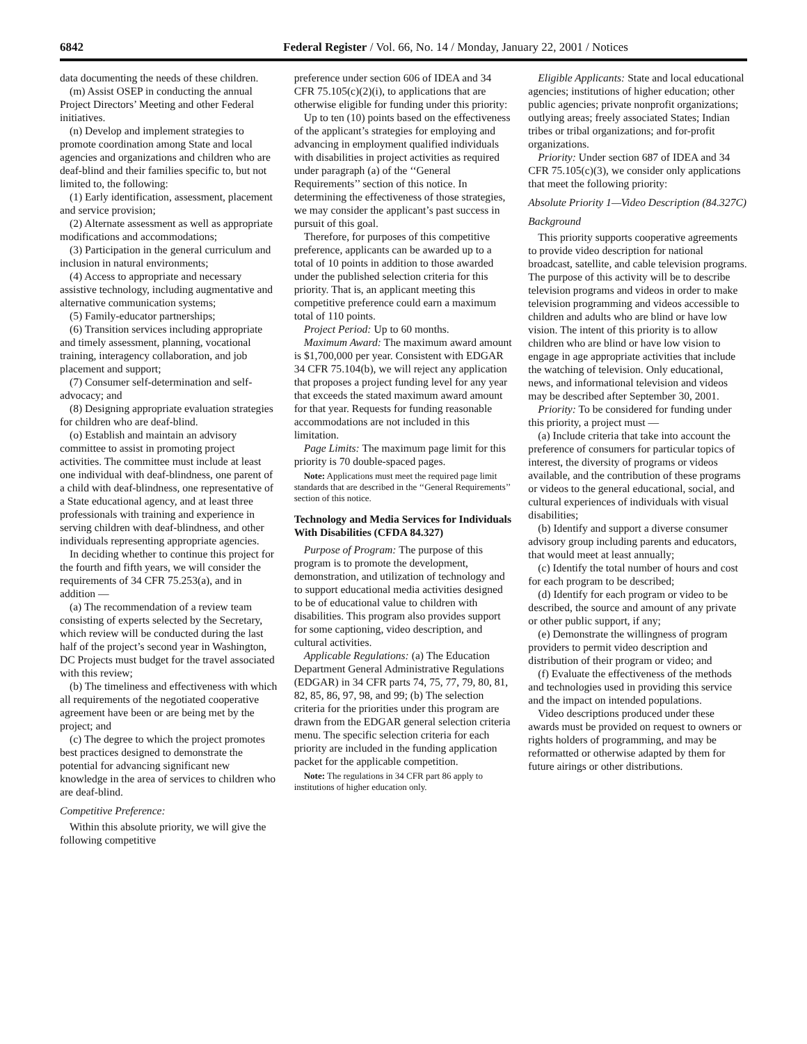6842 Federal Register / Vol. 66, No. 14 / Monday, January 22, 2001 / Notices
data documenting the needs of these children.
(m) Assist OSEP in conducting the annual Project Directors’ Meeting and other Federal initiatives.
(n) Develop and implement strategies to promote coordination among State and local agencies and organizations and children who are deaf-blind and their families specific to, but not limited to, the following:
(1) Early identification, assessment, placement and service provision;
(2) Alternate assessment as well as appropriate modifications and accommodations;
(3) Participation in the general curriculum and inclusion in natural environments;
(4) Access to appropriate and necessary assistive technology, including augmentative and alternative communication systems;
(5) Family-educator partnerships;
(6) Transition services including appropriate and timely assessment, planning, vocational training, interagency collaboration, and job placement and support;
(7) Consumer self-determination and self-advocacy; and
(8) Designing appropriate evaluation strategies for children who are deaf-blind.
(o) Establish and maintain an advisory committee to assist in promoting project activities. The committee must include at least one individual with deaf-blindness, one parent of a child with deaf-blindness, one representative of a State educational agency, and at least three professionals with training and experience in serving children with deaf-blindness, and other individuals representing appropriate agencies.
In deciding whether to continue this project for the fourth and fifth years, we will consider the requirements of 34 CFR 75.253(a), and in addition —
(a) The recommendation of a review team consisting of experts selected by the Secretary, which review will be conducted during the last half of the project’s second year in Washington, DC Projects must budget for the travel associated with this review;
(b) The timeliness and effectiveness with which all requirements of the negotiated cooperative agreement have been or are being met by the project; and
(c) The degree to which the project promotes best practices designed to demonstrate the potential for advancing significant new knowledge in the area of services to children who are deaf-blind.
Competitive Preference:
Within this absolute priority, we will give the following competitive
preference under section 606 of IDEA and 34 CFR 75.105(c)(2)(i), to applications that are otherwise eligible for funding under this priority:
Up to ten (10) points based on the effectiveness of the applicant’s strategies for employing and advancing in employment qualified individuals with disabilities in project activities as required under paragraph (a) of the ‘‘General Requirements’’ section of this notice. In determining the effectiveness of those strategies, we may consider the applicant’s past success in pursuit of this goal.
Therefore, for purposes of this competitive preference, applicants can be awarded up to a total of 10 points in addition to those awarded under the published selection criteria for this priority. That is, an applicant meeting this competitive preference could earn a maximum total of 110 points.
Project Period: Up to 60 months.
Maximum Award: The maximum award amount is $1,700,000 per year. Consistent with EDGAR 34 CFR 75.104(b), we will reject any application that proposes a project funding level for any year that exceeds the stated maximum award amount for that year. Requests for funding reasonable accommodations are not included in this limitation.
Page Limits: The maximum page limit for this priority is 70 double-spaced pages.
Note: Applications must meet the required page limit standards that are described in the ‘‘General Requirements’’ section of this notice.
Technology and Media Services for Individuals With Disabilities (CFDA 84.327)
Purpose of Program: The purpose of this program is to promote the development, demonstration, and utilization of technology and to support educational media activities designed to be of educational value to children with disabilities. This program also provides support for some captioning, video description, and cultural activities.
Applicable Regulations: (a) The Education Department General Administrative Regulations (EDGAR) in 34 CFR parts 74, 75, 77, 79, 80, 81, 82, 85, 86, 97, 98, and 99; (b) The selection criteria for the priorities under this program are drawn from the EDGAR general selection criteria menu. The specific selection criteria for each priority are included in the funding application packet for the applicable competition.
Note: The regulations in 34 CFR part 86 apply to institutions of higher education only.
Eligible Applicants: State and local educational agencies; institutions of higher education; other public agencies; private nonprofit organizations; outlying areas; freely associated States; Indian tribes or tribal organizations; and for-profit organizations.
Priority: Under section 687 of IDEA and 34 CFR 75.105(c)(3), we consider only applications that meet the following priority:
Absolute Priority 1—Video Description (84.327C)
Background
This priority supports cooperative agreements to provide video description for national broadcast, satellite, and cable television programs. The purpose of this activity will be to describe television programs and videos in order to make television programming and videos accessible to children and adults who are blind or have low vision. The intent of this priority is to allow children who are blind or have low vision to engage in age appropriate activities that include the watching of television. Only educational, news, and informational television and videos may be described after September 30, 2001.
Priority: To be considered for funding under this priority, a project must —
(a) Include criteria that take into account the preference of consumers for particular topics of interest, the diversity of programs or videos available, and the contribution of these programs or videos to the general educational, social, and cultural experiences of individuals with visual disabilities;
(b) Identify and support a diverse consumer advisory group including parents and educators, that would meet at least annually;
(c) Identify the total number of hours and cost for each program to be described;
(d) Identify for each program or video to be described, the source and amount of any private or other public support, if any;
(e) Demonstrate the willingness of program providers to permit video description and distribution of their program or video; and
(f) Evaluate the effectiveness of the methods and technologies used in providing this service and the impact on intended populations.
Video descriptions produced under these awards must be provided on request to owners or rights holders of programming, and may be reformatted or otherwise adapted by them for future airings or other distributions.